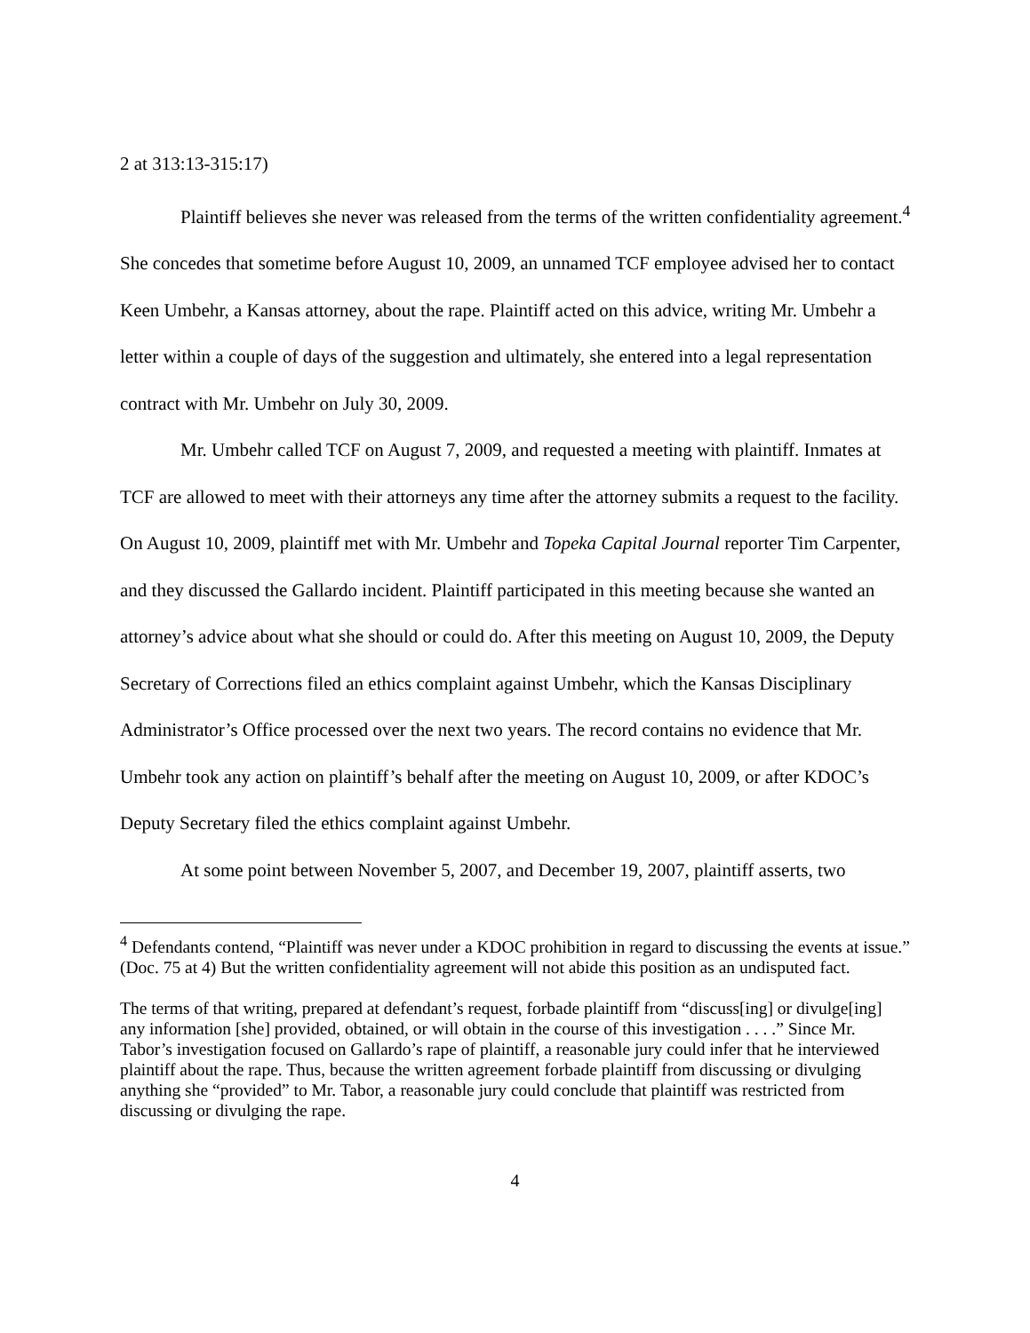2 at 313:13-315:17)
Plaintiff believes she never was released from the terms of the written confidentiality agreement.<sup>4</sup> She concedes that sometime before August 10, 2009, an unnamed TCF employee advised her to contact Keen Umbehr, a Kansas attorney, about the rape. Plaintiff acted on this advice, writing Mr. Umbehr a letter within a couple of days of the suggestion and ultimately, she entered into a legal representation contract with Mr. Umbehr on July 30, 2009.
Mr. Umbehr called TCF on August 7, 2009, and requested a meeting with plaintiff. Inmates at TCF are allowed to meet with their attorneys any time after the attorney submits a request to the facility. On August 10, 2009, plaintiff met with Mr. Umbehr and Topeka Capital Journal reporter Tim Carpenter, and they discussed the Gallardo incident. Plaintiff participated in this meeting because she wanted an attorney’s advice about what she should or could do. After this meeting on August 10, 2009, the Deputy Secretary of Corrections filed an ethics complaint against Umbehr, which the Kansas Disciplinary Administrator’s Office processed over the next two years. The record contains no evidence that Mr. Umbehr took any action on plaintiff’s behalf after the meeting on August 10, 2009, or after KDOC’s Deputy Secretary filed the ethics complaint against Umbehr.
At some point between November 5, 2007, and December 19, 2007, plaintiff asserts, two
<sup>4</sup> Defendants contend, “Plaintiff was never under a KDOC prohibition in regard to discussing the events at issue.” (Doc. 75 at 4) But the written confidentiality agreement will not abide this position as an undisputed fact.
The terms of that writing, prepared at defendant’s request, forbade plaintiff from “discuss[ing] or divulge[ing] any information [she] provided, obtained, or will obtain in the course of this investigation . . . .” Since Mr. Tabor’s investigation focused on Gallardo’s rape of plaintiff, a reasonable jury could infer that he interviewed plaintiff about the rape. Thus, because the written agreement forbade plaintiff from discussing or divulging anything she “provided” to Mr. Tabor, a reasonable jury could conclude that plaintiff was restricted from discussing or divulging the rape.
4